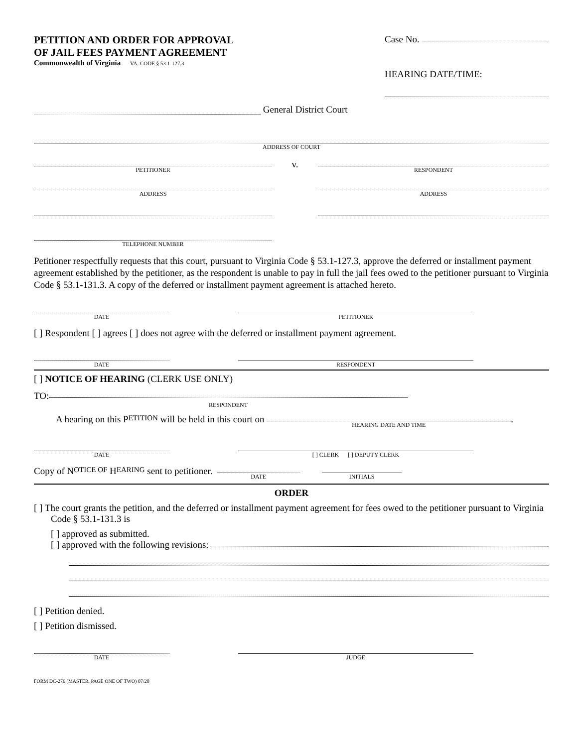PETITION AND ORDER FOR APPROVAL
OF JAIL FEES PAYMENT AGREEMENT
Commonwealth of Virginia VA. CODE § 53.1-127.3
Case No.
HEARING DATE/TIME:
General District Court
ADDRESS OF COURT
PETITIONER
ADDRESS
TELEPHONE NUMBER
v.
RESPONDENT
ADDRESS
Petitioner respectfully requests that this court, pursuant to Virginia Code § 53.1-127.3, approve the deferred or installment payment agreement established by the petitioner, as the respondent is unable to pay in full the jail fees owed to the petitioner pursuant to Virginia Code § 53.1-131.3. A copy of the deferred or installment payment agreement is attached hereto.
DATE PETITIONER
[ ] Respondent [ ] agrees [ ] does not agree with the deferred or installment payment agreement.
DATE RESPONDENT
[ ] NOTICE OF HEARING (CLERK USE ONLY)
TO:
RESPONDENT
A hearing on this P ETITION will be held in this court on HEARING DATE AND TIME.
DATE [ ] CLERK [ ] DEPUTY CLERK
Copy of N OTICE OF H EARING sent to petitioner. DATE INITIALS
ORDER
[ ] The court grants the petition, and the deferred or installment payment agreement for fees owed to the petitioner pursuant to Virginia Code § 53.1-131.3 is
[ ] approved as submitted.
[ ] approved with the following revisions:
[ ] Petition denied.
[ ] Petition dismissed.
DATE JUDGE
FORM DC-276 (MASTER, PAGE ONE OF TWO) 07/20